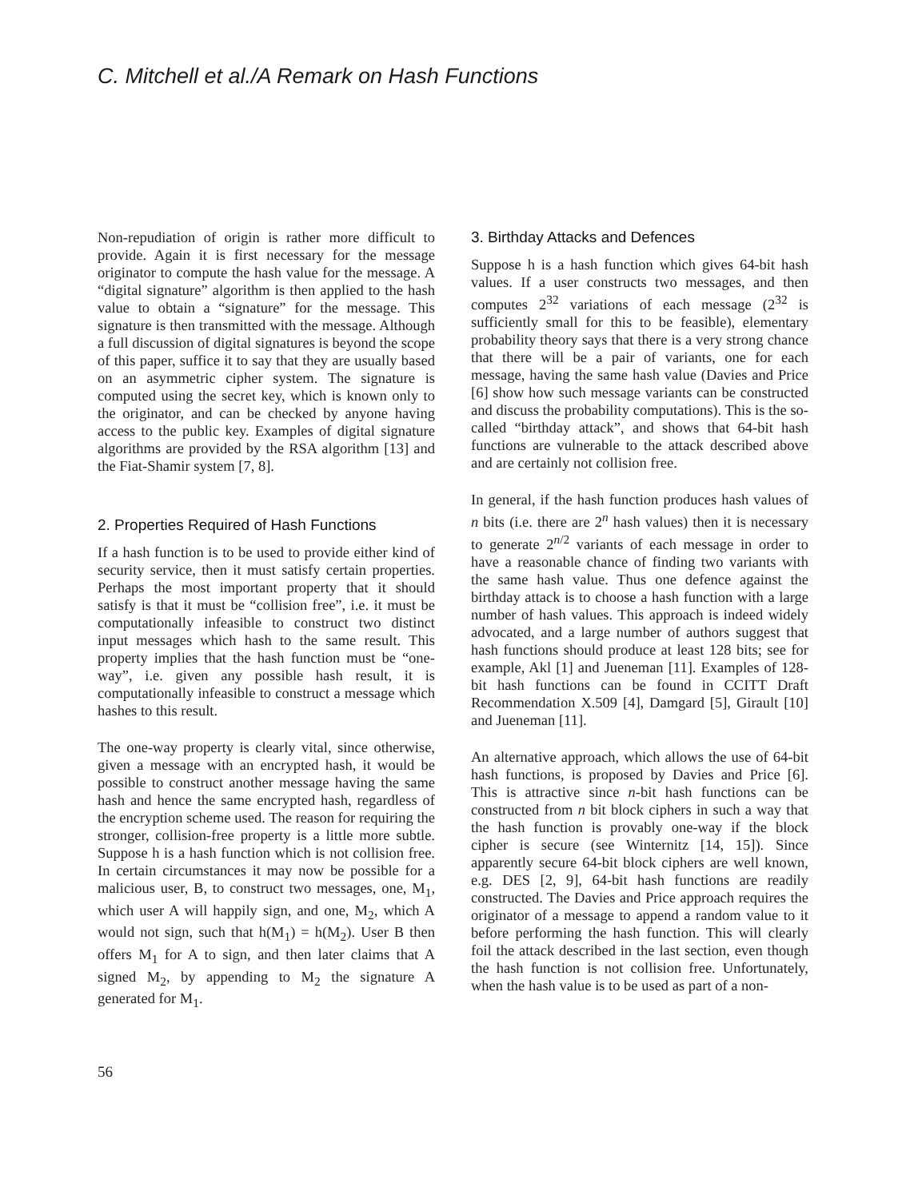C. Mitchell et al./A Remark on Hash Functions
Non-repudiation of origin is rather more difficult to provide. Again it is first necessary for the message originator to compute the hash value for the message. A “digital signature” algorithm is then applied to the hash value to obtain a “signature” for the message. This signature is then transmitted with the message. Although a full discussion of digital signatures is beyond the scope of this paper, suffice it to say that they are usually based on an asymmetric cipher system. The signature is computed using the secret key, which is known only to the originator, and can be checked by anyone having access to the public key. Examples of digital signature algorithms are provided by the RSA algorithm [13] and the Fiat-Shamir system [7, 8].
2. Properties Required of Hash Functions
If a hash function is to be used to provide either kind of security service, then it must satisfy certain properties. Perhaps the most important property that it should satisfy is that it must be “collision free”, i.e. it must be computationally infeasible to construct two distinct input messages which hash to the same result. This property implies that the hash function must be “one-way”, i.e. given any possible hash result, it is computationally infeasible to construct a message which hashes to this result.
The one-way property is clearly vital, since otherwise, given a message with an encrypted hash, it would be possible to construct another message having the same hash and hence the same encrypted hash, regardless of the encryption scheme used. The reason for requiring the stronger, collision-free property is a little more subtle. Suppose h is a hash function which is not collision free. In certain circumstances it may now be possible for a malicious user, B, to construct two messages, one, M<sub>1</sub>, which user A will happily sign, and one, M<sub>2</sub>, which A would not sign, such that h(M<sub>1</sub>) = h(M<sub>2</sub>). User B then offers M<sub>1</sub> for A to sign, and then later claims that A signed M<sub>2</sub>, by appending to M<sub>2</sub> the signature A generated for M<sub>1</sub>.
3. Birthday Attacks and Defences
Suppose h is a hash function which gives 64-bit hash values. If a user constructs two messages, and then computes 2<sup>32</sup> variations of each message (2<sup>32</sup> is sufficiently small for this to be feasible), elementary probability theory says that there is a very strong chance that there will be a pair of variants, one for each message, having the same hash value (Davies and Price [6] show how such message variants can be constructed and discuss the probability computations). This is the so-called “birthday attack”, and shows that 64-bit hash functions are vulnerable to the attack described above and are certainly not collision free.
In general, if the hash function produces hash values of n bits (i.e. there are 2<sup>n</sup> hash values) then it is necessary to generate 2<sup>n/2</sup> variants of each message in order to have a reasonable chance of finding two variants with the same hash value. Thus one defence against the birthday attack is to choose a hash function with a large number of hash values. This approach is indeed widely advocated, and a large number of authors suggest that hash functions should produce at least 128 bits; see for example, Akl [1] and Jueneman [11]. Examples of 128-bit hash functions can be found in CCITT Draft Recommendation X.509 [4], Damgard [5], Girault [10] and Jueneman [11].
An alternative approach, which allows the use of 64-bit hash functions, is proposed by Davies and Price [6]. This is attractive since n-bit hash functions can be constructed from n bit block ciphers in such a way that the hash function is provably one-way if the block cipher is secure (see Winternitz [14, 15]). Since apparently secure 64-bit block ciphers are well known, e.g. DES [2, 9], 64-bit hash functions are readily constructed. The Davies and Price approach requires the originator of a message to append a random value to it before performing the hash function. This will clearly foil the attack described in the last section, even though the hash function is not collision free. Unfortunately, when the hash value is to be used as part of a non-
56